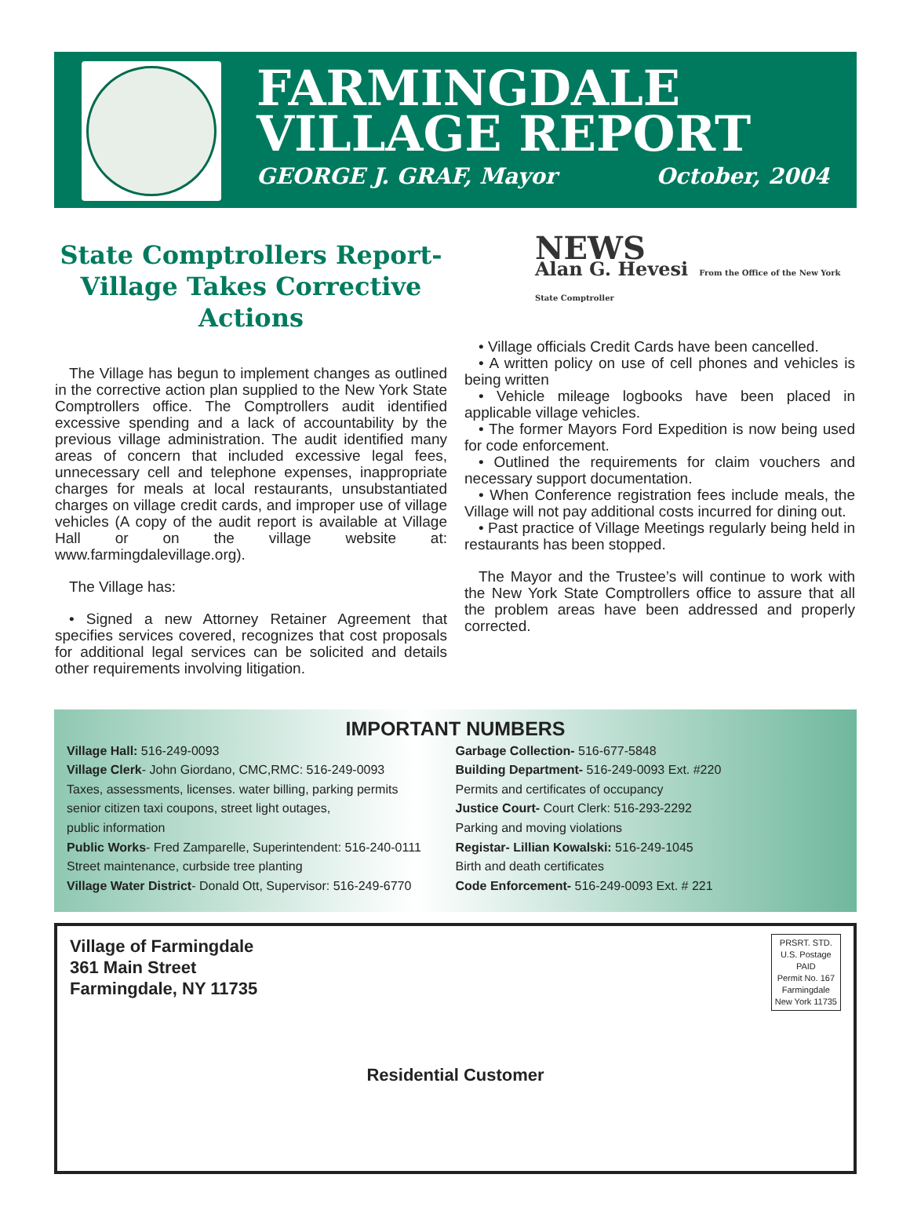FARMINGDALE
VILLAGE REPORT
GEORGE J. GRAF, Mayor October, 2004
State Comptrollers Report-
Village Takes Corrective Actions
The Village has begun to implement changes as outlined in the corrective action plan supplied to the New York State Comptrollers office. The Comptrollers audit identified excessive spending and a lack of accountability by the previous village administration. The audit identified many areas of concern that included excessive legal fees, unnecessary cell and telephone expenses, inappropriate charges for meals at local restaurants, unsubstantiated charges on village credit cards, and improper use of village vehicles (A copy of the audit report is available at Village Hall or on the village website at: www.farmingdalevillage.org).
The Village has:
• Signed a new Attorney Retainer Agreement that specifies services covered, recognizes that cost proposals for additional legal services can be solicited and details other requirements involving litigation.
NEWS
Alan G. Hevesi From the Office of the New York State Comptroller
• Village officials Credit Cards have been cancelled.
• A written policy on use of cell phones and vehicles is being written
• Vehicle mileage logbooks have been placed in applicable village vehicles.
• The former Mayors Ford Expedition is now being used for code enforcement.
• Outlined the requirements for claim vouchers and necessary support documentation.
• When Conference registration fees include meals, the Village will not pay additional costs incurred for dining out.
• Past practice of Village Meetings regularly being held in restaurants has been stopped.
The Mayor and the Trustee’s will continue to work with the New York State Comptrollers office to assure that all the problem areas have been addressed and properly corrected.
IMPORTANT NUMBERS
Village Hall: 516-249-0093
Village Clerk- John Giordano, CMC,RMC: 516-249-0093
Taxes, assessments, licenses. water billing, parking permits
senior citizen taxi coupons, street light outages,
public information
Public Works- Fred Zamparelle, Superintendent: 516-240-0111
Street maintenance, curbside tree planting
Village Water District- Donald Ott, Supervisor: 516-249-6770
Garbage Collection- 516-677-5848
Building Department- 516-249-0093 Ext. #220
Permits and certificates of occupancy
Justice Court- Court Clerk: 516-293-2292
Parking and moving violations
Registar- Lillian Kowalski: 516-249-1045
Birth and death certificates
Code Enforcement- 516-249-0093 Ext. # 221
Village of Farmingdale
361 Main Street
Farmingdale, NY 11735
PRSRT. STD.
U.S. Postage
PAID
Permit No. 167
Farmingdale
New York 11735
Residential Customer